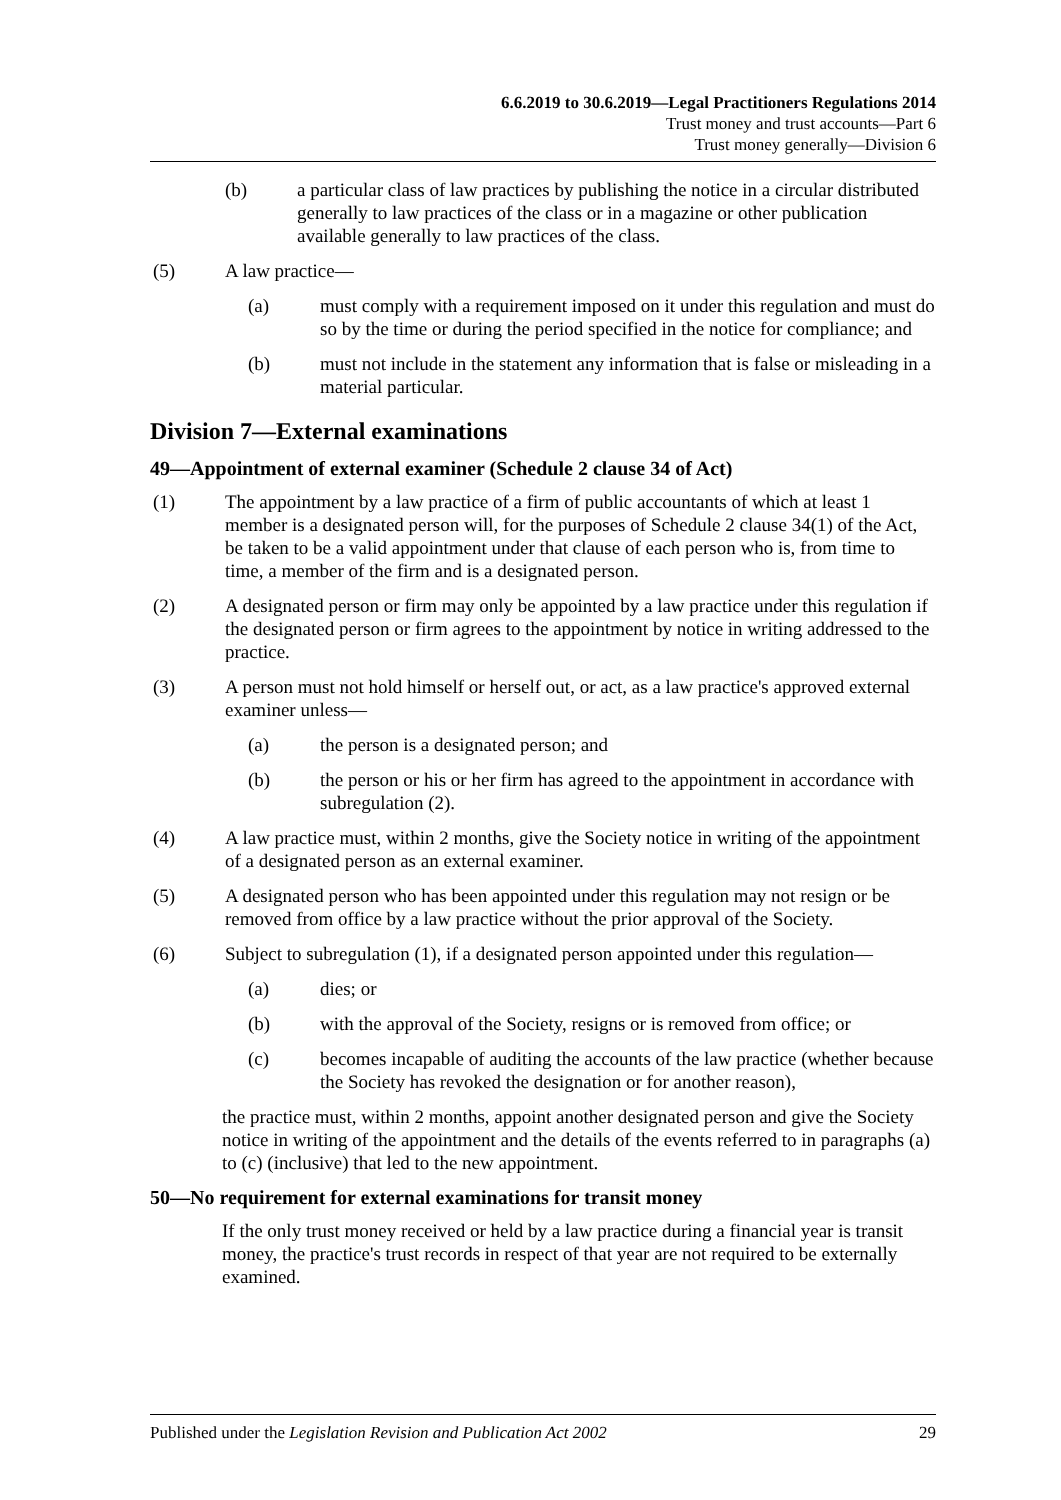6.6.2019 to 30.6.2019—Legal Practitioners Regulations 2014
Trust money and trust accounts—Part 6
Trust money generally—Division 6
(b) a particular class of law practices by publishing the notice in a circular distributed generally to law practices of the class or in a magazine or other publication available generally to law practices of the class.
(5) A law practice—
(a) must comply with a requirement imposed on it under this regulation and must do so by the time or during the period specified in the notice for compliance; and
(b) must not include in the statement any information that is false or misleading in a material particular.
Division 7—External examinations
49—Appointment of external examiner (Schedule 2 clause 34 of Act)
(1) The appointment by a law practice of a firm of public accountants of which at least 1 member is a designated person will, for the purposes of Schedule 2 clause 34(1) of the Act, be taken to be a valid appointment under that clause of each person who is, from time to time, a member of the firm and is a designated person.
(2) A designated person or firm may only be appointed by a law practice under this regulation if the designated person or firm agrees to the appointment by notice in writing addressed to the practice.
(3) A person must not hold himself or herself out, or act, as a law practice's approved external examiner unless—
(a) the person is a designated person; and
(b) the person or his or her firm has agreed to the appointment in accordance with subregulation (2).
(4) A law practice must, within 2 months, give the Society notice in writing of the appointment of a designated person as an external examiner.
(5) A designated person who has been appointed under this regulation may not resign or be removed from office by a law practice without the prior approval of the Society.
(6) Subject to subregulation (1), if a designated person appointed under this regulation—
(a) dies; or
(b) with the approval of the Society, resigns or is removed from office; or
(c) becomes incapable of auditing the accounts of the law practice (whether because the Society has revoked the designation or for another reason),
the practice must, within 2 months, appoint another designated person and give the Society notice in writing of the appointment and the details of the events referred to in paragraphs (a) to (c) (inclusive) that led to the new appointment.
50—No requirement for external examinations for transit money
If the only trust money received or held by a law practice during a financial year is transit money, the practice's trust records in respect of that year are not required to be externally examined.
Published under the Legislation Revision and Publication Act 2002 29